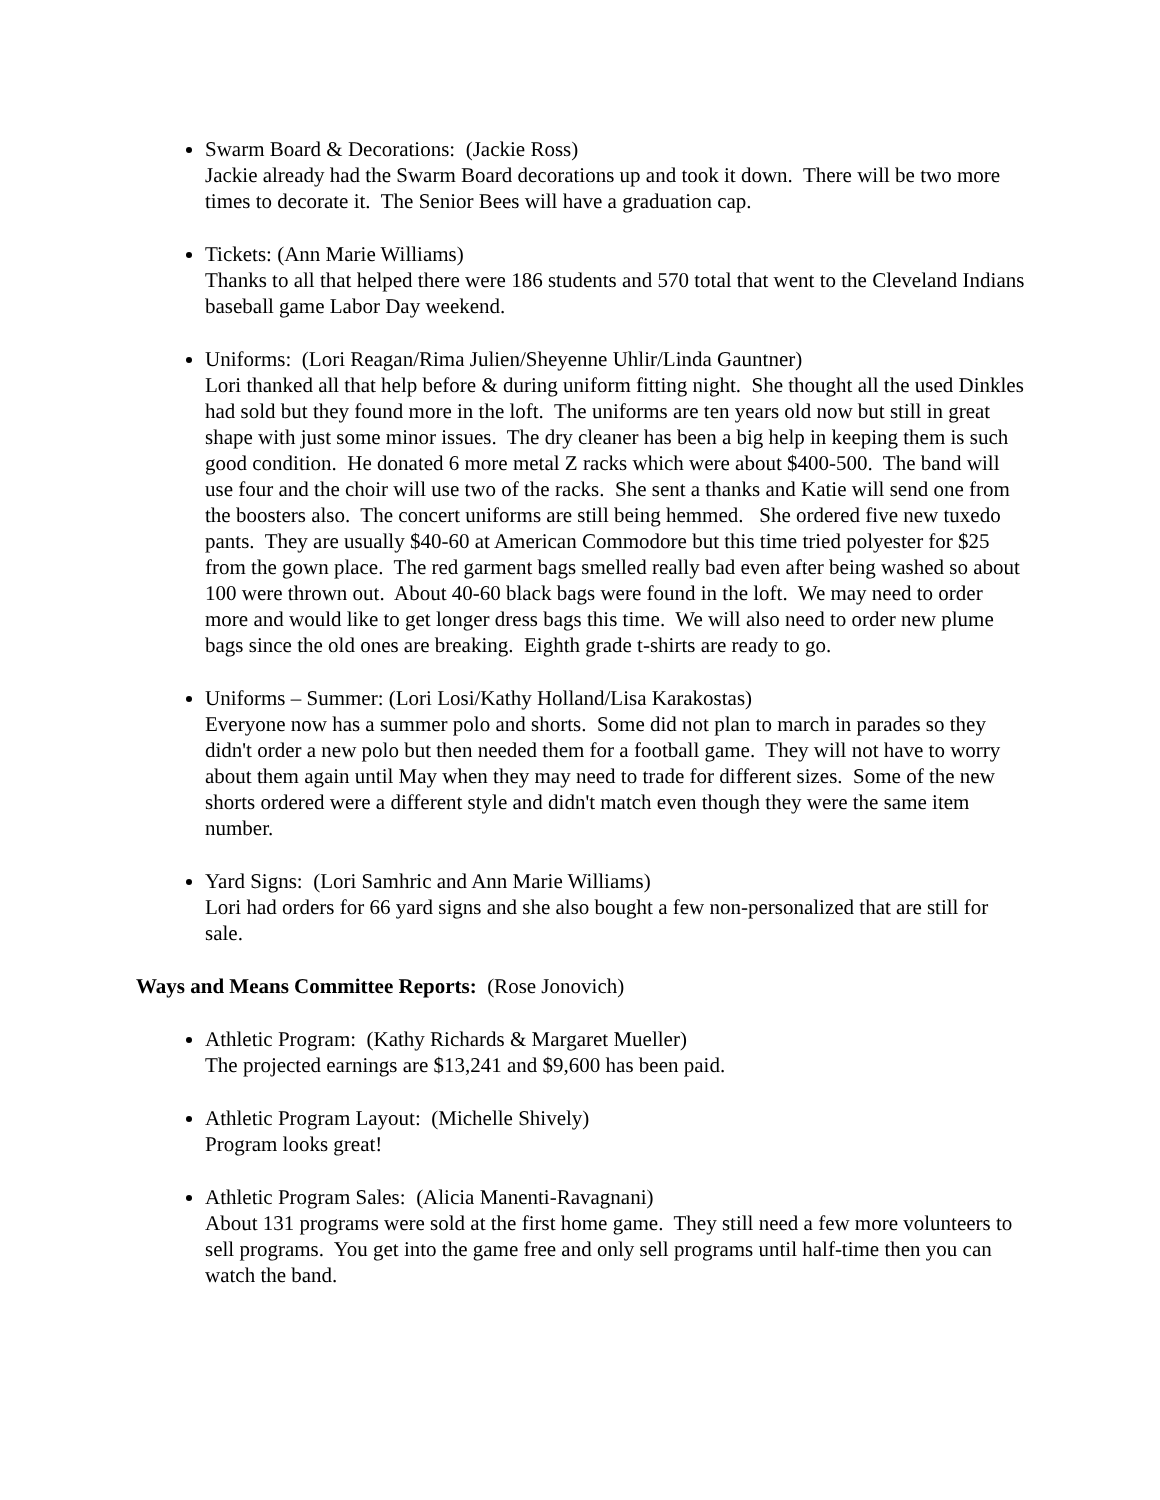Swarm Board & Decorations: (Jackie Ross)
Jackie already had the Swarm Board decorations up and took it down. There will be two more times to decorate it. The Senior Bees will have a graduation cap.
Tickets: (Ann Marie Williams)
Thanks to all that helped there were 186 students and 570 total that went to the Cleveland Indians baseball game Labor Day weekend.
Uniforms: (Lori Reagan/Rima Julien/Sheyenne Uhlir/Linda Gauntner)
Lori thanked all that help before & during uniform fitting night. She thought all the used Dinkles had sold but they found more in the loft. The uniforms are ten years old now but still in great shape with just some minor issues. The dry cleaner has been a big help in keeping them is such good condition. He donated 6 more metal Z racks which were about $400-500. The band will use four and the choir will use two of the racks. She sent a thanks and Katie will send one from the boosters also. The concert uniforms are still being hemmed. She ordered five new tuxedo pants. They are usually $40-60 at American Commodore but this time tried polyester for $25 from the gown place. The red garment bags smelled really bad even after being washed so about 100 were thrown out. About 40-60 black bags were found in the loft. We may need to order more and would like to get longer dress bags this time. We will also need to order new plume bags since the old ones are breaking. Eighth grade t-shirts are ready to go.
Uniforms – Summer: (Lori Losi/Kathy Holland/Lisa Karakostas)
Everyone now has a summer polo and shorts. Some did not plan to march in parades so they didn't order a new polo but then needed them for a football game. They will not have to worry about them again until May when they may need to trade for different sizes. Some of the new shorts ordered were a different style and didn't match even though they were the same item number.
Yard Signs: (Lori Samhric and Ann Marie Williams)
Lori had orders for 66 yard signs and she also bought a few non-personalized that are still for sale.
Ways and Means Committee Reports: (Rose Jonovich)
Athletic Program: (Kathy Richards & Margaret Mueller)
The projected earnings are $13,241 and $9,600 has been paid.
Athletic Program Layout: (Michelle Shively)
Program looks great!
Athletic Program Sales: (Alicia Manenti-Ravagnani)
About 131 programs were sold at the first home game. They still need a few more volunteers to sell programs. You get into the game free and only sell programs until half-time then you can watch the band.